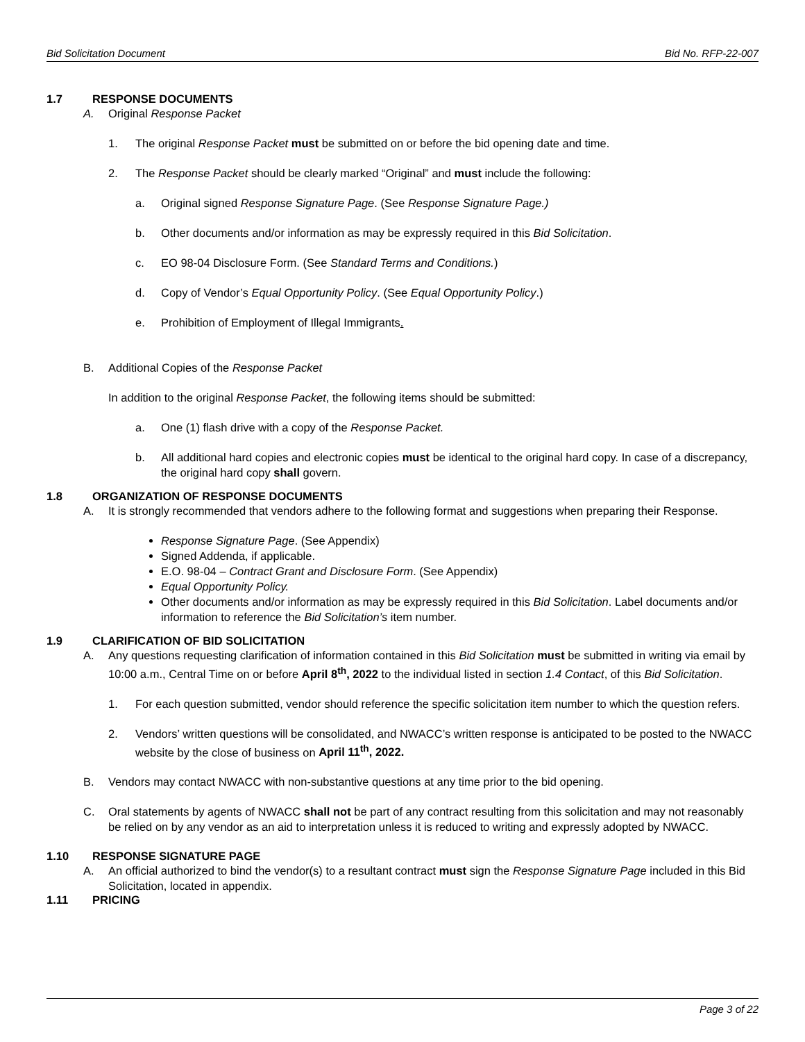Bid Solicitation Document Bid No. RFP-22-007
1.7 RESPONSE DOCUMENTS
A. Original Response Packet
1. The original Response Packet must be submitted on or before the bid opening date and time.
2. The Response Packet should be clearly marked “Original” and must include the following:
a. Original signed Response Signature Page. (See Response Signature Page.)
b. Other documents and/or information as may be expressly required in this Bid Solicitation.
c. EO 98-04 Disclosure Form. (See Standard Terms and Conditions.)
d. Copy of Vendor’s Equal Opportunity Policy. (See Equal Opportunity Policy.)
e. Prohibition of Employment of Illegal Immigrants.
B. Additional Copies of the Response Packet
In addition to the original Response Packet, the following items should be submitted:
a. One (1) flash drive with a copy of the Response Packet.
b. All additional hard copies and electronic copies must be identical to the original hard copy. In case of a discrepancy, the original hard copy shall govern.
1.8 ORGANIZATION OF RESPONSE DOCUMENTS
A. It is strongly recommended that vendors adhere to the following format and suggestions when preparing their Response.
Response Signature Page. (See Appendix)
Signed Addenda, if applicable.
E.O. 98-04 – Contract Grant and Disclosure Form. (See Appendix)
Equal Opportunity Policy.
Other documents and/or information as may be expressly required in this Bid Solicitation. Label documents and/or information to reference the Bid Solicitation’s item number.
1.9 CLARIFICATION OF BID SOLICITATION
A. Any questions requesting clarification of information contained in this Bid Solicitation must be submitted in writing via email by 10:00 a.m., Central Time on or before April 8<sup>th</sup>, 2022 to the individual listed in section 1.4 Contact, of this Bid Solicitation.
1. For each question submitted, vendor should reference the specific solicitation item number to which the question refers.
2. Vendors’ written questions will be consolidated, and NWACC’s written response is anticipated to be posted to the NWACC website by the close of business on April 11<sup>th</sup>, 2022.
B. Vendors may contact NWACC with non-substantive questions at any time prior to the bid opening.
C. Oral statements by agents of NWACC shall not be part of any contract resulting from this solicitation and may not reasonably be relied on by any vendor as an aid to interpretation unless it is reduced to writing and expressly adopted by NWACC.
1.10 RESPONSE SIGNATURE PAGE
A. An official authorized to bind the vendor(s) to a resultant contract must sign the Response Signature Page included in this Bid Solicitation, located in appendix.
1.11 PRICING
Page 3 of 22